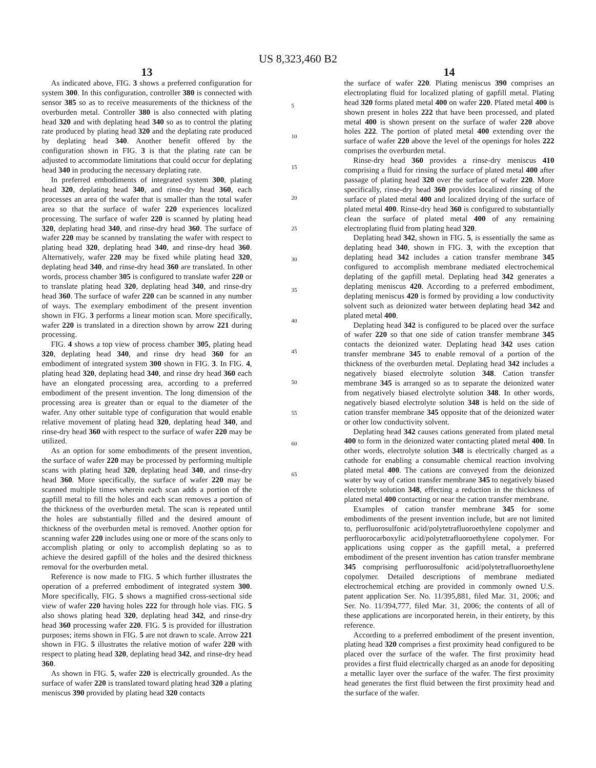US 8,323,460 B2
13
As indicated above, FIG. 3 shows a preferred configuration for system 300. In this configuration, controller 380 is connected with sensor 385 so as to receive measurements of the thickness of the overburden metal. Controller 380 is also connected with plating head 320 and with deplating head 340 so as to control the plating rate produced by plating head 320 and the deplating rate produced by deplating head 340. Another benefit offered by the configuration shown in FIG. 3 is that the plating rate can be adjusted to accommodate limitations that could occur for deplating head 340 in producing the necessary deplating rate.
In preferred embodiments of integrated system 300, plating head 320, deplating head 340, and rinse-dry head 360, each processes an area of the wafer that is smaller than the total wafer area so that the surface of wafer 220 experiences localized processing. The surface of wafer 220 is scanned by plating head 320, deplating head 340, and rinse-dry head 360. The surface of wafer 220 may be scanned by translating the wafer with respect to plating head 320, deplating head 340, and rinse-dry head 360. Alternatively, wafer 220 may be fixed while plating head 320, deplating head 340, and rinse-dry head 360 are translated. In other words, process chamber 305 is configured to translate wafer 220 or to translate plating head 320, deplating head 340, and rinse-dry head 360. The surface of wafer 220 can be scanned in any number of ways. The exemplary embodiment of the present invention shown in FIG. 3 performs a linear motion scan. More specifically, wafer 220 is translated in a direction shown by arrow 221 during processing.
FIG. 4 shows a top view of process chamber 305, plating head 320, deplating head 340, and rinse dry head 360 for an embodiment of integrated system 300 shown in FIG. 3. In FIG. 4, plating head 320, deplating head 340, and rinse dry head 360 each have an elongated processing area, according to a preferred embodiment of the present invention. The long dimension of the processing area is greater than or equal to the diameter of the wafer. Any other suitable type of configuration that would enable relative movement of plating head 320, deplating head 340, and rinse-dry head 360 with respect to the surface of wafer 220 may be utilized.
As an option for some embodiments of the present invention, the surface of wafer 220 may be processed by performing multiple scans with plating head 320, deplating head 340, and rinse-dry head 360. More specifically, the surface of wafer 220 may be scanned multiple times wherein each scan adds a portion of the gapfill metal to fill the holes and each scan removes a portion of the thickness of the overburden metal. The scan is repeated until the holes are substantially filled and the desired amount of thickness of the overburden metal is removed. Another option for scanning wafer 220 includes using one or more of the scans only to accomplish plating or only to accomplish deplating so as to achieve the desired gapfill of the holes and the desired thickness removal for the overburden metal.
Reference is now made to FIG. 5 which further illustrates the operation of a preferred embodiment of integrated system 300. More specifically, FIG. 5 shows a magnified cross-sectional side view of wafer 220 having holes 222 for through hole vias. FIG. 5 also shows plating head 320, deplating head 342, and rinse-dry head 360 processing wafer 220. FIG. 5 is provided for illustration purposes; items shown in FIG. 5 are not drawn to scale. Arrow 221 shown in FIG. 5 illustrates the relative motion of wafer 220 with respect to plating head 320, deplating head 342, and rinse-dry head 360.
As shown in FIG. 5, wafer 220 is electrically grounded. As the surface of wafer 220 is translated toward plating head 320 a plating meniscus 390 provided by plating head 320 contacts
5
10
15
20
25
30
35
40
45
50
55
60
65
14
the surface of wafer 220. Plating meniscus 390 comprises an electroplating fluid for localized plating of gapfill metal. Plating head 320 forms plated metal 400 on wafer 220. Plated metal 400 is shown present in holes 222 that have been processed, and plated metal 400 is shown present on the surface of wafer 220 above holes 222. The portion of plated metal 400 extending over the surface of wafer 220 above the level of the openings for holes 222 comprises the overburden metal.
Rinse-dry head 360 provides a rinse-dry meniscus 410 comprising a fluid for rinsing the surface of plated metal 400 after passage of plating head 320 over the surface of wafer 220. More specifically, rinse-dry head 360 provides localized rinsing of the surface of plated metal 400 and localized drying of the surface of plated metal 400. Rinse-dry head 360 is configured to substantially clean the surface of plated metal 400 of any remaining electroplating fluid from plating head 320.
Deplating head 342, shown in FIG. 5, is essentially the same as deplating head 340, shown in FIG. 3, with the exception that deplating head 342 includes a cation transfer membrane 345 configured to accomplish membrane mediated electrochemical deplating of the gapfill metal. Deplating head 342 generates a deplating meniscus 420. According to a preferred embodiment, deplating meniscus 420 is formed by providing a low conductivity solvent such as deionized water between deplating head 342 and plated metal 400.
Deplating head 342 is configured to be placed over the surface of wafer 220 so that one side of cation transfer membrane 345 contacts the deionized water. Deplating head 342 uses cation transfer membrane 345 to enable removal of a portion of the thickness of the overburden metal. Deplating head 342 includes a negatively biased electrolyte solution 348. Cation transfer membrane 345 is arranged so as to separate the deionized water from negatively biased electrolyte solution 348. In other words, negatively biased electrolyte solution 348 is held on the side of cation transfer membrane 345 opposite that of the deionized water or other low conductivity solvent.
Deplating head 342 causes cations generated from plated metal 400 to form in the deionized water contacting plated metal 400. In other words, electrolyte solution 348 is electrically charged as a cathode for enabling a consumable chemical reaction involving plated metal 400. The cations are conveyed from the deionized water by way of cation transfer membrane 345 to negatively biased electrolyte solution 348, effecting a reduction in the thickness of plated metal 400 contacting or near the cation transfer membrane.
Examples of cation transfer membrane 345 for some embodiments of the present invention include, but are not limited to, perfluorosulfonic acid/polytetrafluoroethylene copolymer and perfluorocarboxylic acid/polytetrafluoroethylene copolymer. For applications using copper as the gapfill metal, a preferred embodiment of the present invention has cation transfer membrane 345 comprising perfluorosulfonic acid/polytetrafluoroethylene copolymer. Detailed descriptions of membrane mediated electrochemical etching are provided in commonly owned U.S. patent application Ser. No. 11/395,881, filed Mar. 31, 2006; and Ser. No. 11/394,777, filed Mar. 31, 2006; the contents of all of these applications are incorporated herein, in their entirety, by this reference.
According to a preferred embodiment of the present invention, plating head 320 comprises a first proximity head configured to be placed over the surface of the wafer. The first proximity head provides a first fluid electrically charged as an anode for depositing a metallic layer over the surface of the wafer. The first proximity head generates the first fluid between the first proximity head and the surface of the wafer.